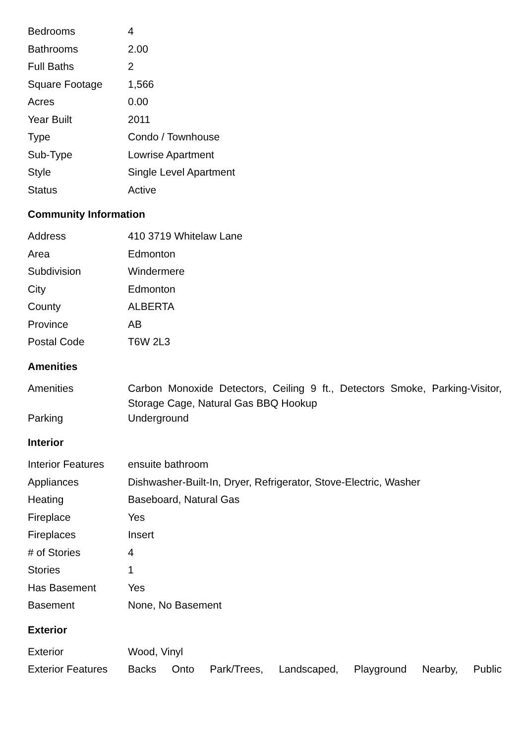| Bedrooms | 4 |
| Bathrooms | 2.00 |
| Full Baths | 2 |
| Square Footage | 1,566 |
| Acres | 0.00 |
| Year Built | 2011 |
| Type | Condo / Townhouse |
| Sub-Type | Lowrise Apartment |
| Style | Single Level Apartment |
| Status | Active |
Community Information
| Address | 410 3719 Whitelaw Lane |
| Area | Edmonton |
| Subdivision | Windermere |
| City | Edmonton |
| County | ALBERTA |
| Province | AB |
| Postal Code | T6W 2L3 |
Amenities
| Amenities | Carbon Monoxide Detectors, Ceiling 9 ft., Detectors Smoke, Parking-Visitor, Storage Cage, Natural Gas BBQ Hookup |
| Parking | Underground |
Interior
| Interior Features | ensuite bathroom |
| Appliances | Dishwasher-Built-In, Dryer, Refrigerator, Stove-Electric, Washer |
| Heating | Baseboard, Natural Gas |
| Fireplace | Yes |
| Fireplaces | Insert |
| # of Stories | 4 |
| Stories | 1 |
| Has Basement | Yes |
| Basement | None, No Basement |
Exterior
| Exterior | Wood, Vinyl |
| Exterior Features | Backs Onto Park/Trees, Landscaped, Playground Nearby, Public |